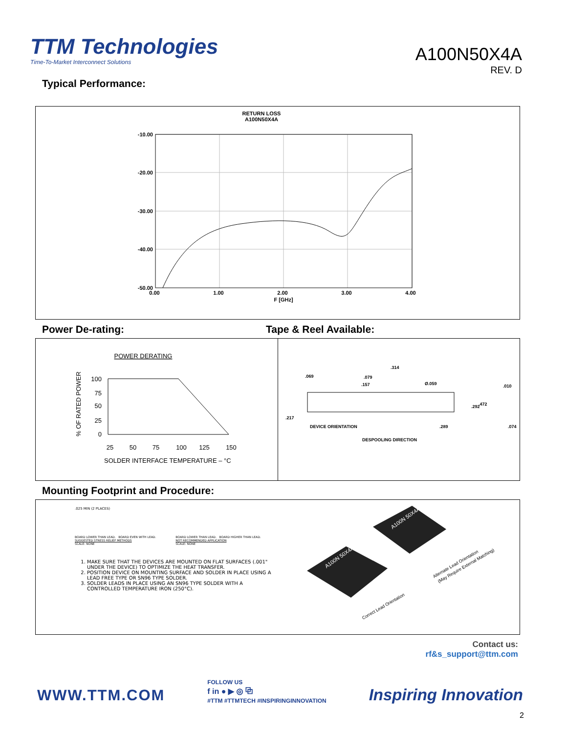TTM Technologies
Time-To-Market Interconnect Solutions
A100N50X4A
REV. D
Typical Performance:
RETURN LOSS
A100N50X4A
-10.00
-20.00
-30.00
-40.00
-50.00
0.00
1.00
2.00
3.00
4.00
F [GHz]
Power De-rating: Tape & Reel Available:
POWER DERATING
% OF RATED POWER
100
75
50
25
0
25
50
75
100
125
150
SOLDER INTERFACE TEMPERATURE – °C
.069
.079
.157
.314
Ø.059
.010
.292
.472
.217
.289
.074
DEVICE ORIENTATION
DESPOOLING DIRECTION
Mounting Footprint and Procedure:
.025 MIN (2 PLACES)
BOARD LOWER THAN LEAD. BOARD EVEN WITH LEAD.
SUGGESTED STRESS RELIEF METHODS
SCALE: NONE
BOARD LOWER THAN LEAD. BOARD HIGHER THAN LEAD.
NOT RECOMMENDED APPLICATION
SCALE: NONE
1. MAKE SURE THAT THE DEVICES ARE MOUNTED ON FLAT SURFACES (.001" UNDER THE DEVICE) TO OPTIMIZE THE HEAT TRANSFER.
2. POSITION DEVICE ON MOUNTING SURFACE AND SOLDER IN PLACE USING A LEAD FREE TYPE OR SN96 TYPE SOLDER.
3. SOLDER LEADS IN PLACE USING AN SN96 TYPE SOLDER WITH A CONTROLLED TEMPERATURE IRON (250°C).
A100N 50X4A
A100N 50X4A
Correct Lead Orientation
Alternate Lead Orientation
(May Require External Matching)
Contact us:
rf&s_support@ttm.com
WWW.TTM.COM
FOLLOW US
f in ● ▶ ◎ ⧉
#TTM #TTMTECH #INSPIRINGINNOVATION
Inspiring Innovation
2